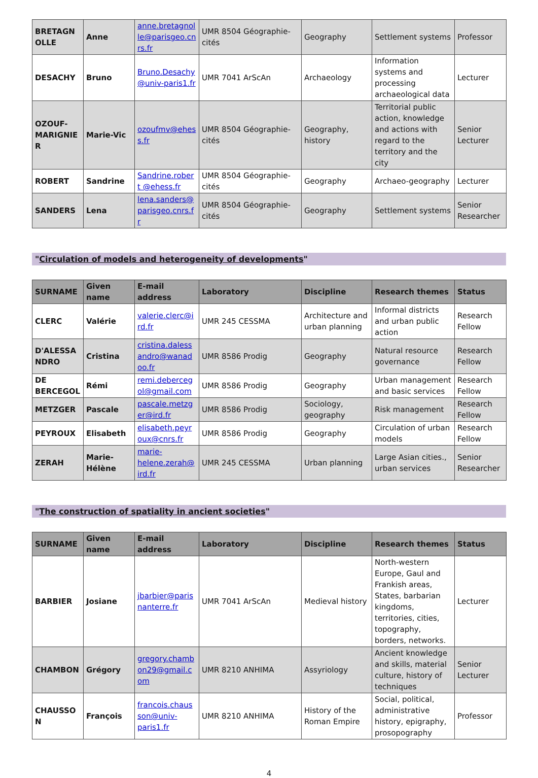| BRETAGNOLLE | Anne | anne.bretagnolle@parisgeo.cnrs.fr | UMR 8504 Géographie-cités | Geography | Settlement systems | Professor |
| DESACHY | Bruno | Bruno.Desachy @univ-paris1.fr | UMR 7041 ArScAn | Archaeology | Information systems and processing archaeological data | Lecturer |
| OZOUF-MARIGNIER | Marie-Vic | ozoufmv@ehess.fr | UMR 8504 Géographie-cités | Geography, history | Territorial public action, knowledge and actions with regard to the territory and the city | Senior Lecturer |
| ROBERT | Sandrine | Sandrine.robert @ehess.fr | UMR 8504 Géographie-cités | Geography | Archaeo-geography | Lecturer |
| SANDERS | Lena | lena.sanders@ parisgeo.cnrs.fr | UMR 8504 Géographie-cités | Geography | Settlement systems | Senior Researcher |
"Circulation of models and heterogeneity of developments"
| SURNAME | Given name | E-mail address | Laboratory | Discipline | Research themes | Status |
| --- | --- | --- | --- | --- | --- | --- |
| CLERC | Valérie | valerie.clerc@ird.fr | UMR 245 CESSMA | Architecture and urban planning | Informal districts and urban public action | Research Fellow |
| D'ALESSANDRO | Cristina | cristina.dalessandro@wanadoo.fr | UMR 8586 Prodig | Geography | Natural resource governance | Research Fellow |
| DE BERCEGOL | Rémi | remi.debercegol@gmail.com | UMR 8586 Prodig | Geography | Urban management and basic services | Research Fellow |
| METZGER | Pascale | pascale.metzger@ird.fr | UMR 8586 Prodig | Sociology, geography | Risk management | Research Fellow |
| PEYROUX | Elisabeth | elisabeth.peyroux@cnrs.fr | UMR 8586 Prodig | Geography | Circulation of urban models | Research Fellow |
| ZERAH | Marie-Hélène | marie-helene.zerah@ird.fr | UMR 245 CESSMA | Urban planning | Large Asian cities., urban services | Senior Researcher |
"The construction of spatiality in ancient societies"
| SURNAME | Given name | E-mail address | Laboratory | Discipline | Research themes | Status |
| --- | --- | --- | --- | --- | --- | --- |
| BARBIER | Josiane | jbarbier@parisnanterre.fr | UMR 7041 ArScAn | Medieval history | North-western Europe, Gaul and Frankish areas, States, barbarian kingdoms, territories, cities, topography, borders, networks. | Lecturer |
| CHAMBON | Grégory | gregory.chambon29@gmail.com | UMR 8210 ANHIMA | Assyriology | Ancient knowledge and skills, material culture, history of techniques | Senior Lecturer |
| CHAUSSON | François | francois.chausson@univ-paris1.fr | UMR 8210 ANHIMA | History of the Roman Empire | Social, political, administrative history, epigraphy, prosopography | Professor |
4